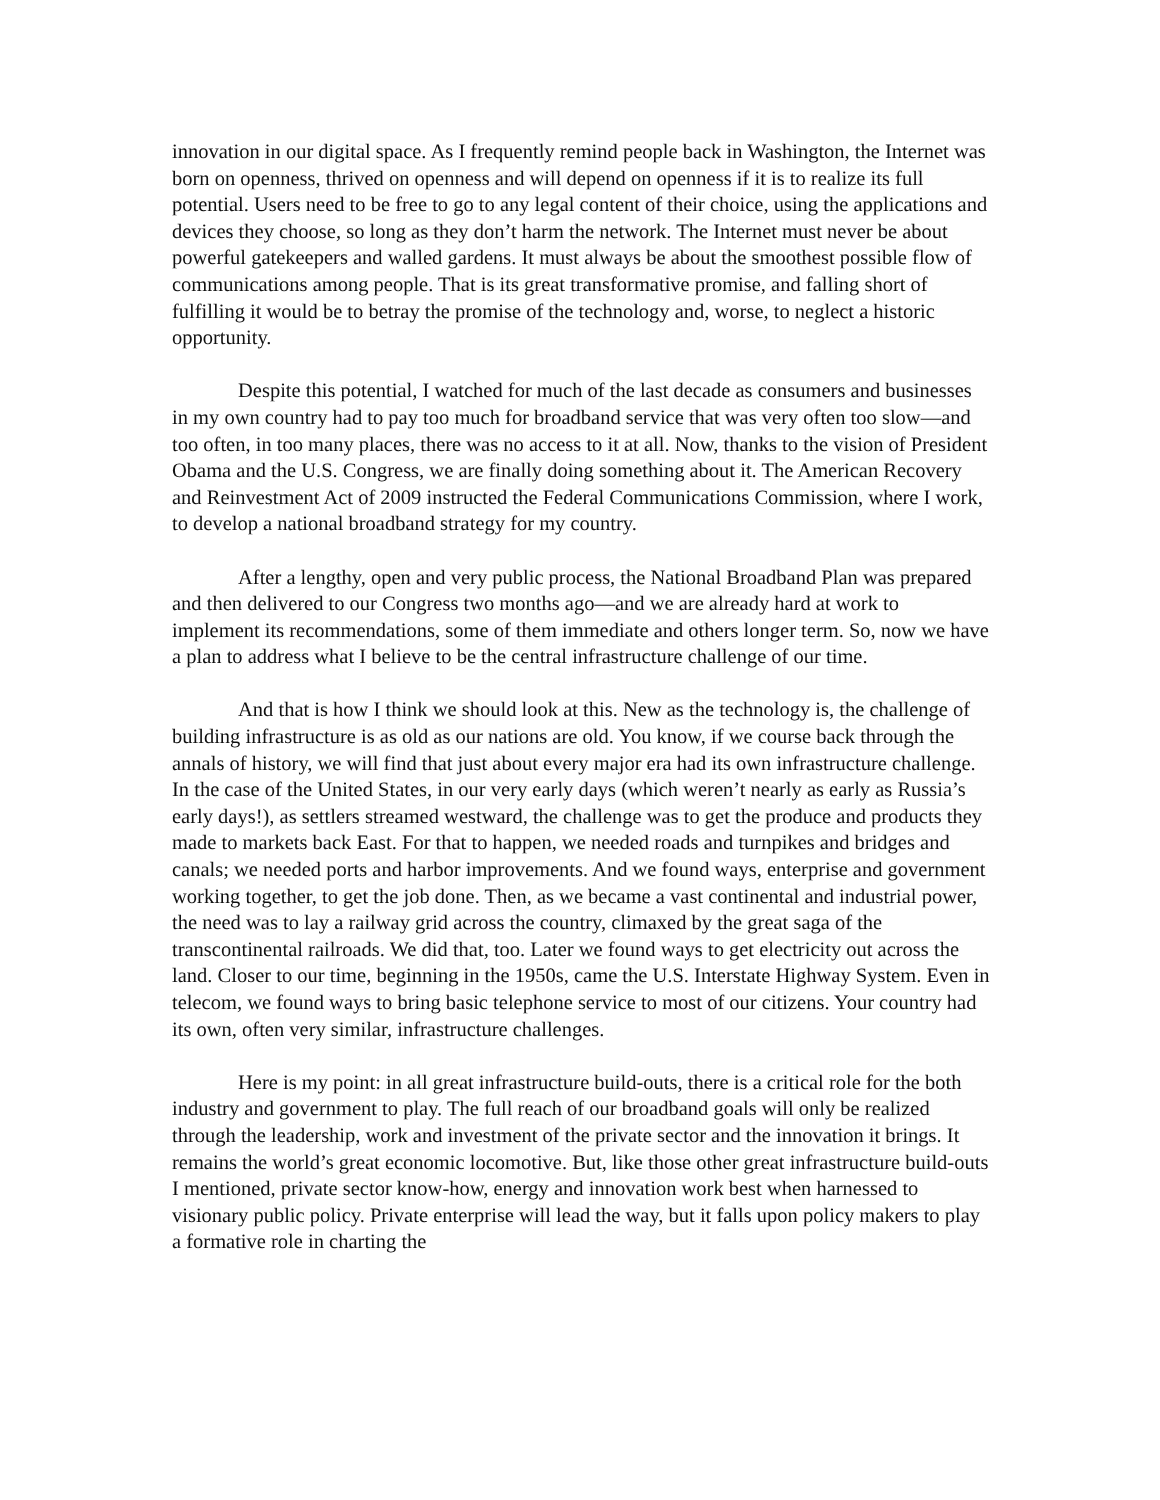innovation in our digital space. As I frequently remind people back in Washington, the Internet was born on openness, thrived on openness and will depend on openness if it is to realize its full potential. Users need to be free to go to any legal content of their choice, using the applications and devices they choose, so long as they don’t harm the network. The Internet must never be about powerful gatekeepers and walled gardens. It must always be about the smoothest possible flow of communications among people. That is its great transformative promise, and falling short of fulfilling it would be to betray the promise of the technology and, worse, to neglect a historic opportunity.
Despite this potential, I watched for much of the last decade as consumers and businesses in my own country had to pay too much for broadband service that was very often too slow—and too often, in too many places, there was no access to it at all. Now, thanks to the vision of President Obama and the U.S. Congress, we are finally doing something about it. The American Recovery and Reinvestment Act of 2009 instructed the Federal Communications Commission, where I work, to develop a national broadband strategy for my country.
After a lengthy, open and very public process, the National Broadband Plan was prepared and then delivered to our Congress two months ago—and we are already hard at work to implement its recommendations, some of them immediate and others longer term. So, now we have a plan to address what I believe to be the central infrastructure challenge of our time.
And that is how I think we should look at this. New as the technology is, the challenge of building infrastructure is as old as our nations are old. You know, if we course back through the annals of history, we will find that just about every major era had its own infrastructure challenge. In the case of the United States, in our very early days (which weren’t nearly as early as Russia’s early days!), as settlers streamed westward, the challenge was to get the produce and products they made to markets back East. For that to happen, we needed roads and turnpikes and bridges and canals; we needed ports and harbor improvements. And we found ways, enterprise and government working together, to get the job done. Then, as we became a vast continental and industrial power, the need was to lay a railway grid across the country, climaxed by the great saga of the transcontinental railroads. We did that, too. Later we found ways to get electricity out across the land. Closer to our time, beginning in the 1950s, came the U.S. Interstate Highway System. Even in telecom, we found ways to bring basic telephone service to most of our citizens. Your country had its own, often very similar, infrastructure challenges.
Here is my point: in all great infrastructure build-outs, there is a critical role for the both industry and government to play. The full reach of our broadband goals will only be realized through the leadership, work and investment of the private sector and the innovation it brings. It remains the world’s great economic locomotive. But, like those other great infrastructure build-outs I mentioned, private sector know-how, energy and innovation work best when harnessed to visionary public policy. Private enterprise will lead the way, but it falls upon policy makers to play a formative role in charting the